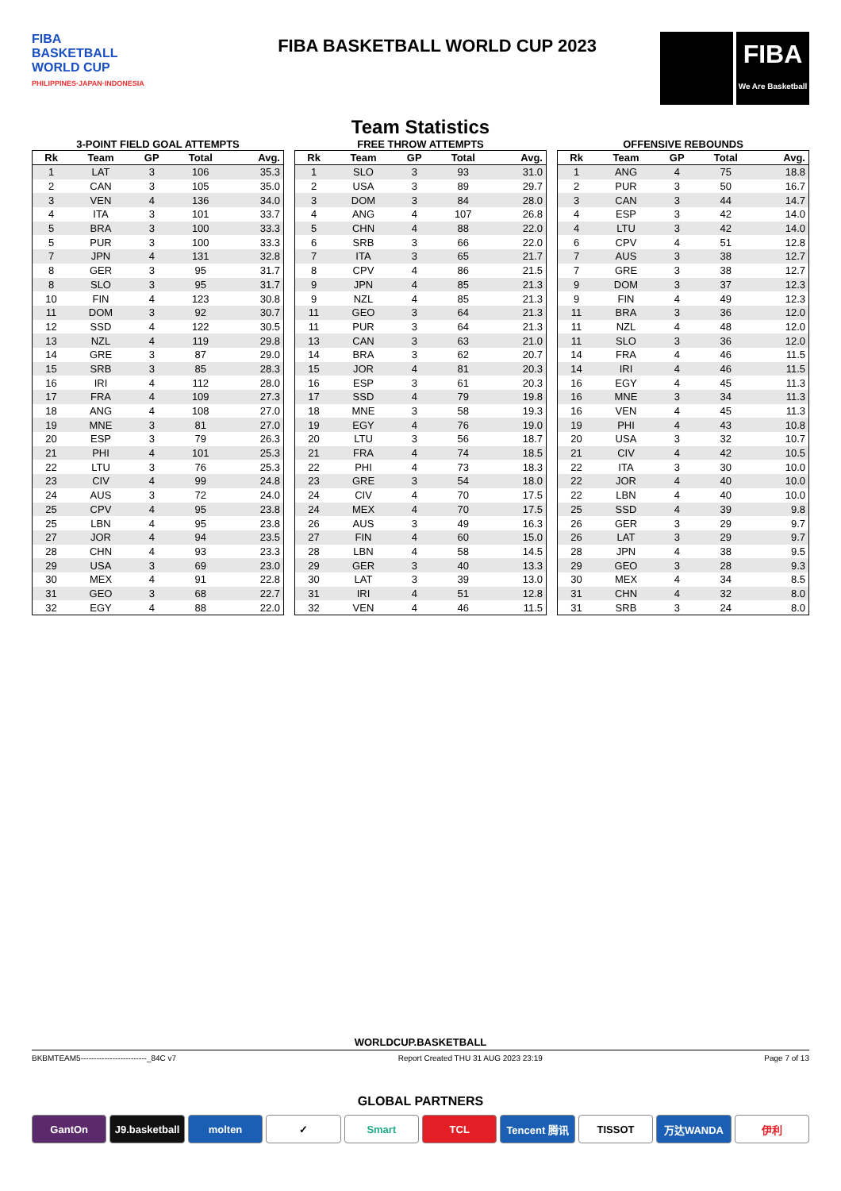FIBA
BASKETBALL
WORLD CUP
PHILIPPINES·JAPAN·INDONESIA
FIBA BASKETBALL WORLD CUP 2023
FIBA
We Are Basketball
Team Statistics
3-POINT FIELD GOAL ATTEMPTS
| Rk | Team | GP | Total | Avg. |
| --- | --- | --- | --- | --- |
| 1 | LAT | 3 | 106 | 35.3 |
| 2 | CAN | 3 | 105 | 35.0 |
| 3 | VEN | 4 | 136 | 34.0 |
| 4 | ITA | 3 | 101 | 33.7 |
| 5 | BRA | 3 | 100 | 33.3 |
| 5 | PUR | 3 | 100 | 33.3 |
| 7 | JPN | 4 | 131 | 32.8 |
| 8 | GER | 3 | 95 | 31.7 |
| 8 | SLO | 3 | 95 | 31.7 |
| 10 | FIN | 4 | 123 | 30.8 |
| 11 | DOM | 3 | 92 | 30.7 |
| 12 | SSD | 4 | 122 | 30.5 |
| 13 | NZL | 4 | 119 | 29.8 |
| 14 | GRE | 3 | 87 | 29.0 |
| 15 | SRB | 3 | 85 | 28.3 |
| 16 | IRI | 4 | 112 | 28.0 |
| 17 | FRA | 4 | 109 | 27.3 |
| 18 | ANG | 4 | 108 | 27.0 |
| 19 | MNE | 3 | 81 | 27.0 |
| 20 | ESP | 3 | 79 | 26.3 |
| 21 | PHI | 4 | 101 | 25.3 |
| 22 | LTU | 3 | 76 | 25.3 |
| 23 | CIV | 4 | 99 | 24.8 |
| 24 | AUS | 3 | 72 | 24.0 |
| 25 | CPV | 4 | 95 | 23.8 |
| 25 | LBN | 4 | 95 | 23.8 |
| 27 | JOR | 4 | 94 | 23.5 |
| 28 | CHN | 4 | 93 | 23.3 |
| 29 | USA | 3 | 69 | 23.0 |
| 30 | MEX | 4 | 91 | 22.8 |
| 31 | GEO | 3 | 68 | 22.7 |
| 32 | EGY | 4 | 88 | 22.0 |
FREE THROW ATTEMPTS
| Rk | Team | GP | Total | Avg. |
| --- | --- | --- | --- | --- |
| 1 | SLO | 3 | 93 | 31.0 |
| 2 | USA | 3 | 89 | 29.7 |
| 3 | DOM | 3 | 84 | 28.0 |
| 4 | ANG | 4 | 107 | 26.8 |
| 5 | CHN | 4 | 88 | 22.0 |
| 6 | SRB | 3 | 66 | 22.0 |
| 7 | ITA | 3 | 65 | 21.7 |
| 8 | CPV | 4 | 86 | 21.5 |
| 9 | JPN | 4 | 85 | 21.3 |
| 9 | NZL | 4 | 85 | 21.3 |
| 11 | GEO | 3 | 64 | 21.3 |
| 11 | PUR | 3 | 64 | 21.3 |
| 13 | CAN | 3 | 63 | 21.0 |
| 14 | BRA | 3 | 62 | 20.7 |
| 15 | JOR | 4 | 81 | 20.3 |
| 16 | ESP | 3 | 61 | 20.3 |
| 17 | SSD | 4 | 79 | 19.8 |
| 18 | MNE | 3 | 58 | 19.3 |
| 19 | EGY | 4 | 76 | 19.0 |
| 20 | LTU | 3 | 56 | 18.7 |
| 21 | FRA | 4 | 74 | 18.5 |
| 22 | PHI | 4 | 73 | 18.3 |
| 23 | GRE | 3 | 54 | 18.0 |
| 24 | CIV | 4 | 70 | 17.5 |
| 24 | MEX | 4 | 70 | 17.5 |
| 26 | AUS | 3 | 49 | 16.3 |
| 27 | FIN | 4 | 60 | 15.0 |
| 28 | LBN | 4 | 58 | 14.5 |
| 29 | GER | 3 | 40 | 13.3 |
| 30 | LAT | 3 | 39 | 13.0 |
| 31 | IRI | 4 | 51 | 12.8 |
| 32 | VEN | 4 | 46 | 11.5 |
OFFENSIVE REBOUNDS
| Rk | Team | GP | Total | Avg. |
| --- | --- | --- | --- | --- |
| 1 | ANG | 4 | 75 | 18.8 |
| 2 | PUR | 3 | 50 | 16.7 |
| 3 | CAN | 3 | 44 | 14.7 |
| 4 | ESP | 3 | 42 | 14.0 |
| 4 | LTU | 3 | 42 | 14.0 |
| 6 | CPV | 4 | 51 | 12.8 |
| 7 | AUS | 3 | 38 | 12.7 |
| 7 | GRE | 3 | 38 | 12.7 |
| 9 | DOM | 3 | 37 | 12.3 |
| 9 | FIN | 4 | 49 | 12.3 |
| 11 | BRA | 3 | 36 | 12.0 |
| 11 | NZL | 4 | 48 | 12.0 |
| 11 | SLO | 3 | 36 | 12.0 |
| 14 | FRA | 4 | 46 | 11.5 |
| 14 | IRI | 4 | 46 | 11.5 |
| 16 | EGY | 4 | 45 | 11.3 |
| 16 | MNE | 3 | 34 | 11.3 |
| 16 | VEN | 4 | 45 | 11.3 |
| 19 | PHI | 4 | 43 | 10.8 |
| 20 | USA | 3 | 32 | 10.7 |
| 21 | CIV | 4 | 42 | 10.5 |
| 22 | ITA | 3 | 30 | 10.0 |
| 22 | JOR | 4 | 40 | 10.0 |
| 22 | LBN | 4 | 40 | 10.0 |
| 25 | SSD | 4 | 39 | 9.8 |
| 26 | GER | 3 | 29 | 9.7 |
| 26 | LAT | 3 | 29 | 9.7 |
| 28 | JPN | 4 | 38 | 9.5 |
| 29 | GEO | 3 | 28 | 9.3 |
| 30 | MEX | 4 | 34 | 8.5 |
| 31 | CHN | 4 | 32 | 8.0 |
| 31 | SRB | 3 | 24 | 8.0 |
WORLDCUP.BASKETBALL
BKBMTEAM5-------------------------_84C v7 Report Created THU 31 AUG 2023 23:19 Page 7 of 13
GLOBAL PARTNERS
GantOn J9.basketball molten ✓ Smart TCL Tencent 腾讯 TISSOT 万达WANDA 伊利